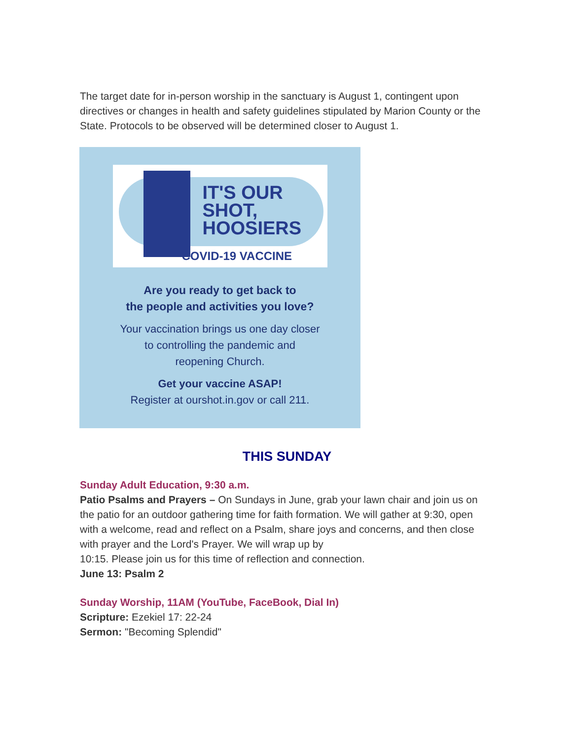The target date for in-person worship in the sanctuary is August 1, contingent upon directives or changes in health and safety guidelines stipulated by Marion County or the State. Protocols to be observed will be determined closer to August 1.
IT'S OUR
SHOT,
HOOSIERS
COVID-19 VACCINE
Are you ready to get back to
the people and activities you love?
Your vaccination brings us one day closer
to controlling the pandemic and
reopening Church.
Get your vaccine ASAP!
Register at ourshot.in.gov or call 211.
THIS SUNDAY
Sunday Adult Education, 9:30 a.m.
Patio Psalms and Prayers – On Sundays in June, grab your lawn chair and join us on the patio for an outdoor gathering time for faith formation. We will gather at 9:30, open with a welcome, read and reflect on a Psalm, share joys and concerns, and then close with prayer and the Lord's Prayer. We will wrap up by
10:15. Please join us for this time of reflection and connection.
June 13: Psalm 2
Sunday Worship, 11AM (YouTube, FaceBook, Dial In)
Scripture: Ezekiel 17: 22-24
Sermon: "Becoming Splendid"